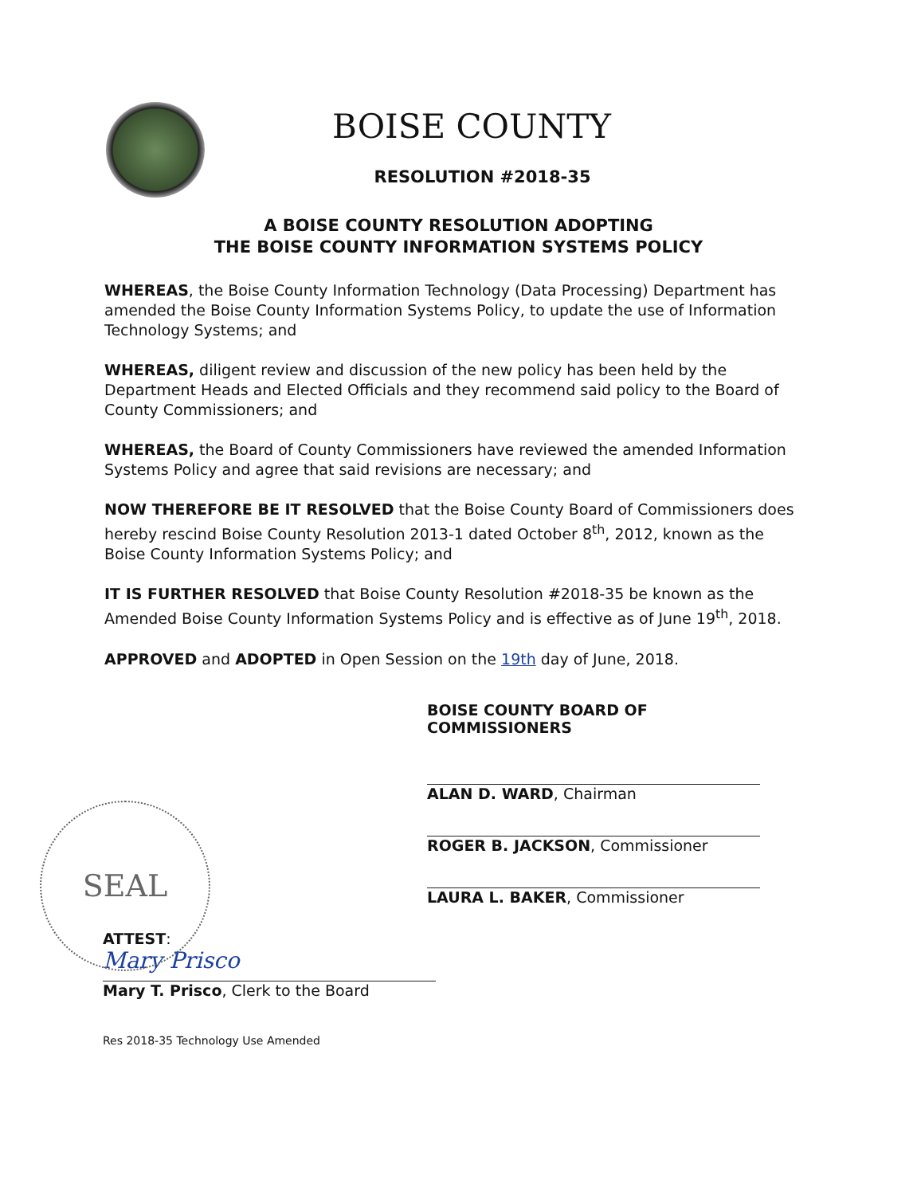BOISE COUNTY
RESOLUTION #2018-35
A BOISE COUNTY RESOLUTION ADOPTING
THE BOISE COUNTY INFORMATION SYSTEMS POLICY
WHEREAS, the Boise County Information Technology (Data Processing) Department has amended the Boise County Information Systems Policy, to update the use of Information Technology Systems; and
WHEREAS, diligent review and discussion of the new policy has been held by the Department Heads and Elected Officials and they recommend said policy to the Board of County Commissioners; and
WHEREAS, the Board of County Commissioners have reviewed the amended Information Systems Policy and agree that said revisions are necessary; and
NOW THEREFORE BE IT RESOLVED that the Boise County Board of Commissioners does hereby rescind Boise County Resolution 2013-1 dated October 8<sup>th</sup>, 2012, known as the Boise County Information Systems Policy; and
IT IS FURTHER RESOLVED that Boise County Resolution #2018-35 be known as the Amended Boise County Information Systems Policy and is effective as of June 19<sup>th</sup>, 2018.
APPROVED and ADOPTED in Open Session on the 19th day of June, 2018.
BOISE COUNTY BOARD OF COMMISSIONERS
ALAN D. WARD, Chairman
ROGER B. JACKSON, Commissioner
LAURA L. BAKER, Commissioner
SEAL
ATTEST:
Mary Prisco
Mary T. Prisco, Clerk to the Board
Res 2018-35 Technology Use Amended